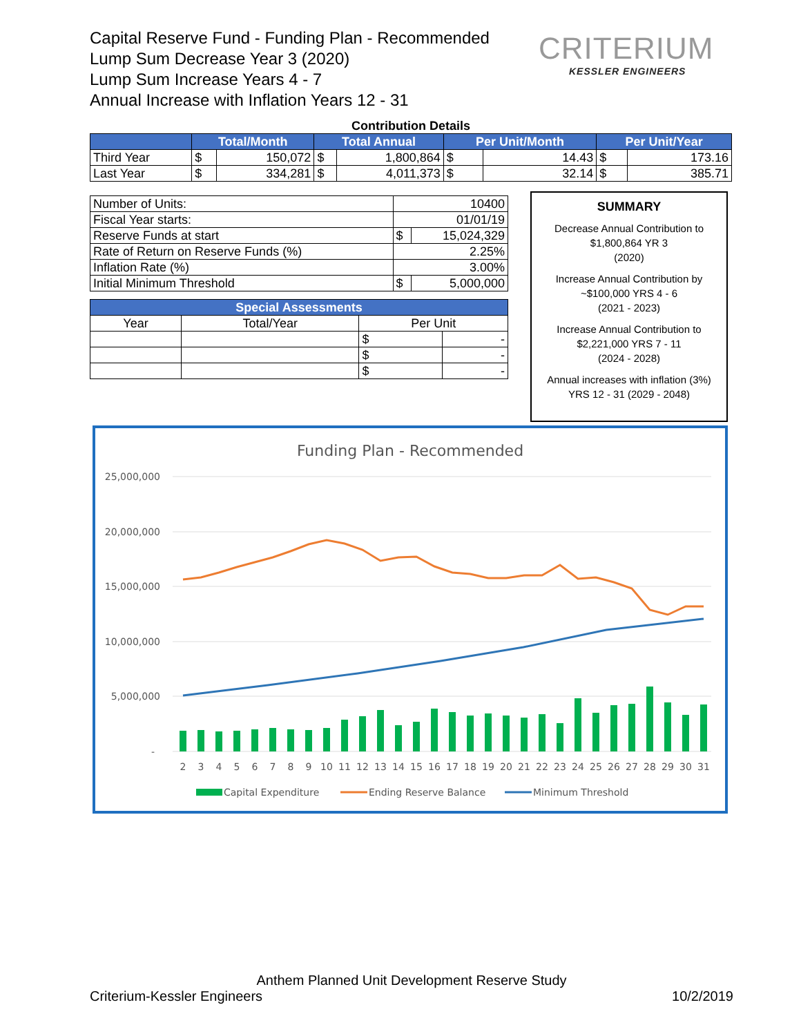Capital Reserve Fund - Funding Plan - Recommended
Lump Sum Decrease Year 3 (2020)
Lump Sum Increase Years 4 - 7
Annual Increase with Inflation Years 12 - 31
CRITERIUM
KESSLER ENGINEERS
Contribution Details
| | Total/Month | | Total Annual | | Per Unit/Month | | Per Unit/Year | |
| --- | --- | --- | --- | --- | --- | --- | --- | --- |
| Third Year | $ | 150,072 | $ | 1,800,864 | $ | 14.43 | $ | 173.16 |
| Last Year | $ | 334,281 | $ | 4,011,373 | $ | 32.14 | $ | 385.71 |
| Number of Units: | 10400 | |
| Fiscal Year starts: | 01/01/19 | |
| Reserve Funds at start | $ | 15,024,329 |
| Rate of Return on Reserve Funds (%) | 2.25% | |
| Inflation Rate (%) | 3.00% | |
| Initial Minimum Threshold | $ | 5,000,000 |
| Special Assessments | | | |
| --- | --- | --- | --- |
| Year | Total/Year | Per Unit | |
| | | $ | - |
| | | $ | - |
| | | $ | - |
SUMMARY
Decrease Annual Contribution to
$1,800,864 YR 3
(2020)
Increase Annual Contribution by
~$100,000 YRS 4 - 6
(2021 - 2023)
Increase Annual Contribution to
$2,221,000 YRS 7 - 11
(2024 - 2028)
Annual increases with inflation (3%)
YRS 12 - 31 (2029 - 2048)
Funding Plan - Recommended
25,000,000
20,000,000
15,000,000
10,000,000
5,000,000
-
2
3
4
5
6
7
8
9
10
11
12
13
14
15
16
17
18
19
20
21
22
23
24
25
26
27
28
29
30
31
Capital Expenditure
Ending Reserve Balance
Minimum Threshold
Anthem Planned Unit Development Reserve Study
Criterium-Kessler Engineers 10/2/2019